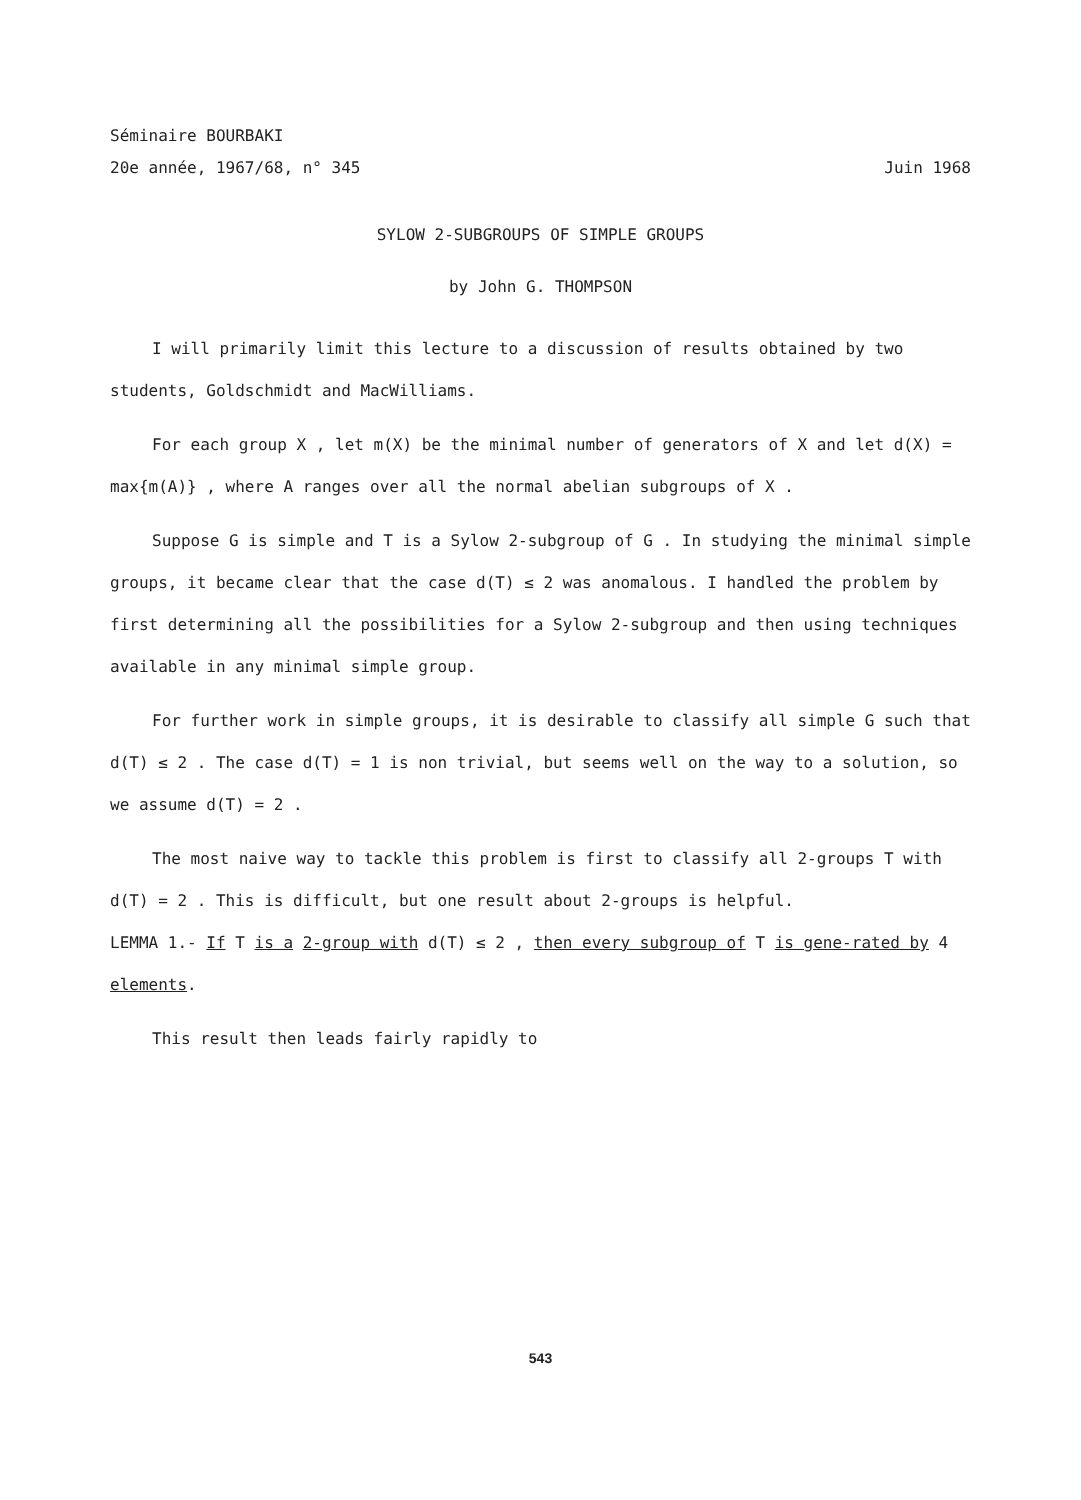Séminaire BOURBAKI
20e année, 1967/68, n° 345 Juin 1968
SYLOW 2-SUBGROUPS OF SIMPLE GROUPS
by John G. THOMPSON
I will primarily limit this lecture to a discussion of results obtained by two students, Goldschmidt and MacWilliams.
For each group X , let m(X) be the minimal number of generators of X and let d(X) = max{m(A)} , where A ranges over all the normal abelian subgroups of X .
Suppose G is simple and T is a Sylow 2-subgroup of G . In studying the minimal simple groups, it became clear that the case d(T) ≤ 2 was anomalous. I handled the problem by first determining all the possibilities for a Sylow 2-subgroup and then using techniques available in any minimal simple group.
For further work in simple groups, it is desirable to classify all simple G such that d(T) ≤ 2 . The case d(T) = 1 is non trivial, but seems well on the way to a solution, so we assume d(T) = 2 .
The most naive way to tackle this problem is first to classify all 2-groups T with d(T) = 2 . This is difficult, but one result about 2-groups is helpful.
LEMMA 1.- If T is a 2-group with d(T) ≤ 2 , then every subgroup of T is gene-rated by 4 elements.
This result then leads fairly rapidly to
543